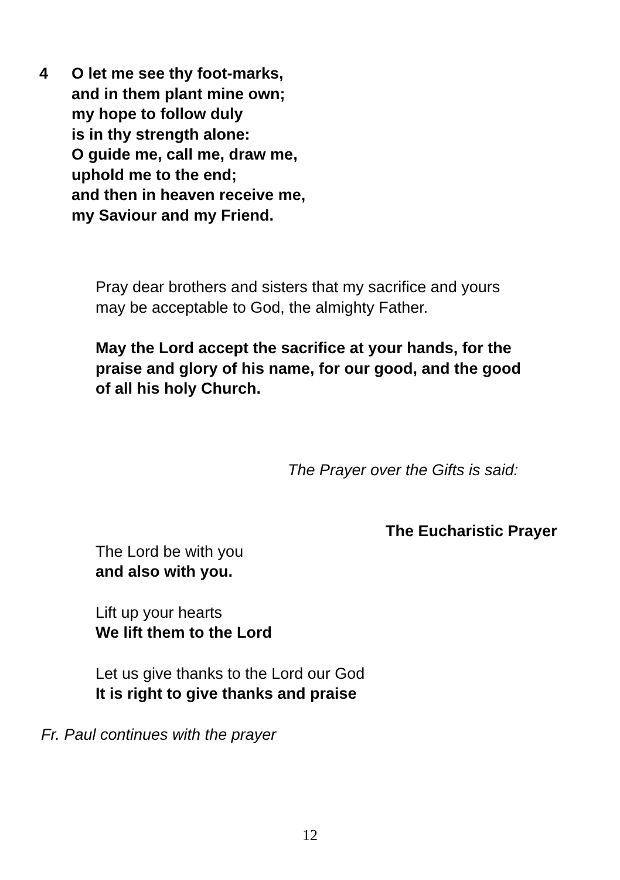4 O let me see thy foot-marks,
and in them plant mine own;
my hope to follow duly
is in thy strength alone:
O guide me, call me, draw me,
uphold me to the end;
and then in heaven receive me,
my Saviour and my Friend.
Pray dear brothers and sisters that my sacrifice and yours
may be acceptable to God, the almighty Father.
May the Lord accept the sacrifice at your hands, for the
praise and glory of his name, for our good, and the good
of all his holy Church.
The Prayer over the Gifts is said:
The Eucharistic Prayer
The Lord be with you
and also with you.
Lift up your hearts
We lift them to the Lord
Let us give thanks to the Lord our God
It is right to give thanks and praise
Fr. Paul continues with the prayer
12